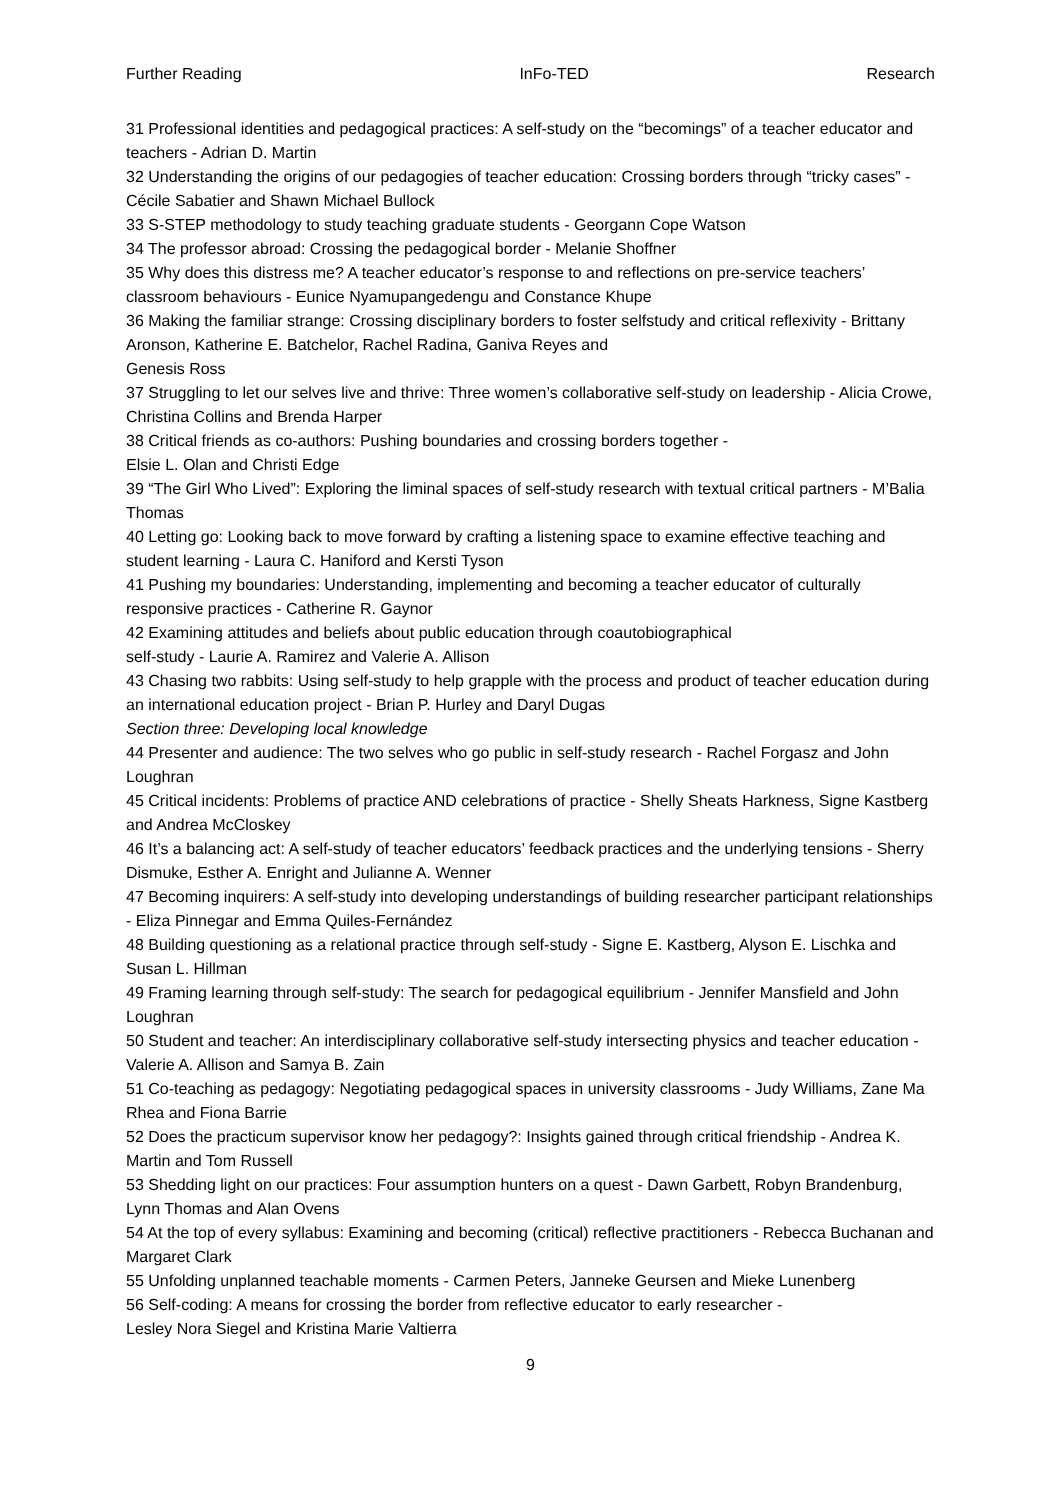Further Reading InFo-TED Research
31 Professional identities and pedagogical practices: A self-study on the “becomings” of a teacher educator and teachers - Adrian D. Martin
32 Understanding the origins of our pedagogies of teacher education: Crossing borders through “tricky cases” - Cécile Sabatier and Shawn Michael Bullock
33 S-STEP methodology to study teaching graduate students - Georgann Cope Watson
34 The professor abroad: Crossing the pedagogical border - Melanie Shoffner
35 Why does this distress me? A teacher educator’s response to and reflections on pre-service teachers’ classroom behaviours - Eunice Nyamupangedengu and Constance Khupe
36 Making the familiar strange: Crossing disciplinary borders to foster selfstudy and critical reflexivity - Brittany Aronson, Katherine E. Batchelor, Rachel Radina, Ganiva Reyes and
Genesis Ross
37 Struggling to let our selves live and thrive: Three women’s collaborative self-study on leadership - Alicia Crowe, Christina Collins and Brenda Harper
38 Critical friends as co-authors: Pushing boundaries and crossing borders together -
Elsie L. Olan and Christi Edge
39 “The Girl Who Lived”: Exploring the liminal spaces of self-study research with textual critical partners - M’Balia Thomas
40 Letting go: Looking back to move forward by crafting a listening space to examine effective teaching and student learning - Laura C. Haniford and Kersti Tyson
41 Pushing my boundaries: Understanding, implementing and becoming a teacher educator of culturally responsive practices - Catherine R. Gaynor
42 Examining attitudes and beliefs about public education through coautobiographical
self-study - Laurie A. Ramirez and Valerie A. Allison
43 Chasing two rabbits: Using self-study to help grapple with the process and product of teacher education during an international education project - Brian P. Hurley and Daryl Dugas
Section three: Developing local knowledge
44 Presenter and audience: The two selves who go public in self-study research - Rachel Forgasz and John Loughran
45 Critical incidents: Problems of practice AND celebrations of practice - Shelly Sheats Harkness, Signe Kastberg and Andrea McCloskey
46 It’s a balancing act: A self-study of teacher educators’ feedback practices and the underlying tensions - Sherry Dismuke, Esther A. Enright and Julianne A. Wenner
47 Becoming inquirers: A self-study into developing understandings of building researcher participant relationships - Eliza Pinnegar and Emma Quiles-Fernández
48 Building questioning as a relational practice through self-study - Signe E. Kastberg, Alyson E. Lischka and Susan L. Hillman
49 Framing learning through self-study: The search for pedagogical equilibrium - Jennifer Mansfield and John Loughran
50 Student and teacher: An interdisciplinary collaborative self-study intersecting physics and teacher education - Valerie A. Allison and Samya B. Zain
51 Co-teaching as pedagogy: Negotiating pedagogical spaces in university classrooms - Judy Williams, Zane Ma Rhea and Fiona Barrie
52 Does the practicum supervisor know her pedagogy?: Insights gained through critical friendship - Andrea K. Martin and Tom Russell
53 Shedding light on our practices: Four assumption hunters on a quest - Dawn Garbett, Robyn Brandenburg, Lynn Thomas and Alan Ovens
54 At the top of every syllabus: Examining and becoming (critical) reflective practitioners - Rebecca Buchanan and Margaret Clark
55 Unfolding unplanned teachable moments - Carmen Peters, Janneke Geursen and Mieke Lunenberg
56 Self-coding: A means for crossing the border from reflective educator to early researcher -
Lesley Nora Siegel and Kristina Marie Valtierra
9